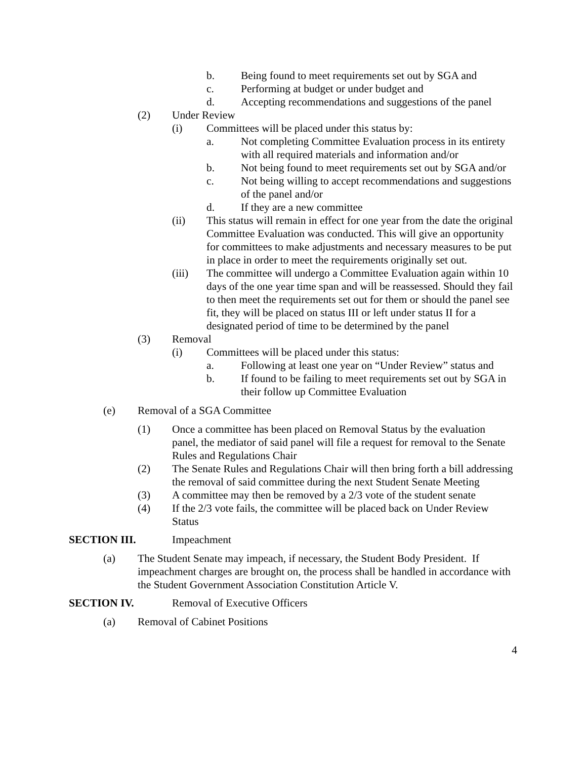b. Being found to meet requirements set out by SGA and
c. Performing at budget or under budget and
d. Accepting recommendations and suggestions of the panel
(2) Under Review
(i) Committees will be placed under this status by:
a. Not completing Committee Evaluation process in its entirety with all required materials and information and/or
b. Not being found to meet requirements set out by SGA and/or
c. Not being willing to accept recommendations and suggestions of the panel and/or
d. If they are a new committee
(ii) This status will remain in effect for one year from the date the original Committee Evaluation was conducted. This will give an opportunity for committees to make adjustments and necessary measures to be put in place in order to meet the requirements originally set out.
(iii) The committee will undergo a Committee Evaluation again within 10 days of the one year time span and will be reassessed. Should they fail to then meet the requirements set out for them or should the panel see fit, they will be placed on status III or left under status II for a designated period of time to be determined by the panel
(3) Removal
(i) Committees will be placed under this status:
a. Following at least one year on “Under Review” status and
b. If found to be failing to meet requirements set out by SGA in their follow up Committee Evaluation
(e) Removal of a SGA Committee
(1) Once a committee has been placed on Removal Status by the evaluation panel, the mediator of said panel will file a request for removal to the Senate Rules and Regulations Chair
(2) The Senate Rules and Regulations Chair will then bring forth a bill addressing the removal of said committee during the next Student Senate Meeting
(3) A committee may then be removed by a 2/3 vote of the student senate
(4) If the 2/3 vote fails, the committee will be placed back on Under Review Status
SECTION III. Impeachment
(a) The Student Senate may impeach, if necessary, the Student Body President. If impeachment charges are brought on, the process shall be handled in accordance with the Student Government Association Constitution Article V.
SECTION IV. Removal of Executive Officers
(a) Removal of Cabinet Positions
4